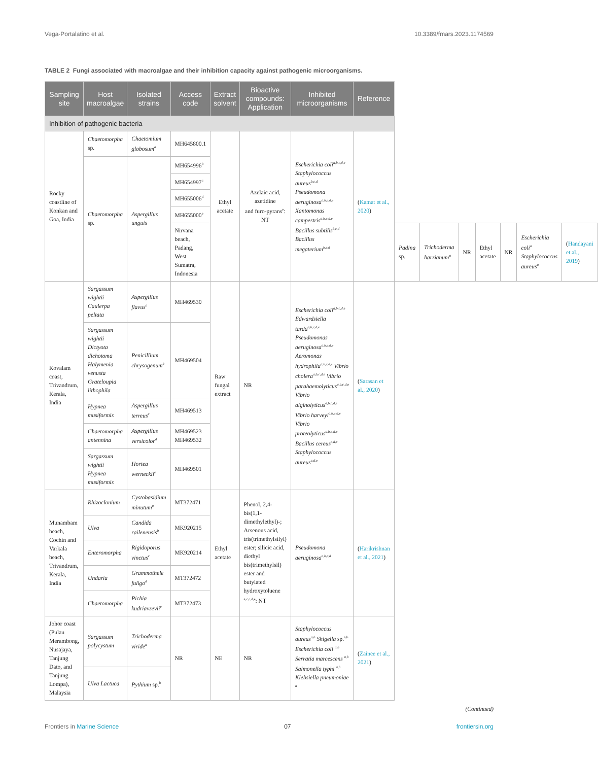Vega-Portalatino et al. 10.3389/fmars.2023.1174569
TABLE 2 Fungi associated with macroalgae and their inhibition capacity against pathogenic microorganisms.
| Sampling site | Host macroalgae | Isolated strains | Access code | Extract solvent | Bioactive compounds: Application | Inhibited microorganisms | Reference | | | | | | | |
| --- | --- | --- | --- | --- | --- | --- | --- | --- | --- | --- | --- | --- | --- | --- |
| Inhibition of pathogenic bacteria | | | | | | | | | | | | | | |
| Rocky coastline of Konkan and Goa, India | Chaetomorpha sp. | Chaetomium globosum<sup>a</sup> | MH645800.1 | Ethyl acetate | Azelaic acid, azetidine and furo-pyrans<sup>e</sup>: NT | Escherichia coli<sup>a,b,c,d,e</sup> Staphylococcus aureus<sup>b,c,d</sup> Pseudomona aeruginosa<sup>a,b,c,d,e</sup> Xantomonas campestris<sup>a,b,c,d,e</sup> Bacillus subtilis<sup>b,c,d</sup> Bacillus megaterium<sup>b,c,d</sup> | ( Kamat et al., 2020 ) | | | | | | | |
| | Chaetomorpha sp. | Aspergillus unguis | MH654996<sup>b</sup> | | | | | | | | | | | |
| | | | MH654997<sup>c</sup> | | | | | | | | | | | |
| | | | MH655006<sup>d</sup> | | | | | | | | | | | |
| | | | MH655000<sup>e</sup> | | | | | | | | | | | |
| | | | Nirvana beach, Padang, West Sumatra, Indonesia | | | | | Padina sp. | Trichoderma harzianum<sup>a</sup> | NR | Ethyl acetate | NR | Escherichia coli<sup>a</sup> Staphylococcus aureus<sup>a</sup> | ( Handayani et al., 2019 ) |
| Kovalam coast, Trivandrum, Kerala, India | Sargassum wightii Caulerpa peltata | Aspergillus flavus<sup>a</sup> | MH469530 | Raw fungal extract | NR | Escherichia coli<sup>a,b,c,d,e</sup> Edwardsiella tarda<sup>a,b,c,d,e</sup> Pseudomonas aeruginosa<sup>a,b,c,d,e</sup> Aeromonas hydrophila<sup>a,b,c,d,e</sup> Vibrio cholera<sup>a,b,c,d,e</sup> Vibrio parahaemolyticus<sup>a,b,c,d,e</sup> Vibrio alginolyticus<sup>a,b,c,d,e</sup> Vibrio harveyi<sup>a,b,c,d,e</sup> Vibrio proteolyticus<sup>a,b,c,d,e</sup> Bacillus cereus<sup>c,d,e</sup> Staphylococcus aureus<sup>c,d,e</sup> | ( Sarasan et al., 2020 ) | | | | | | | |
| | Sargassum wightii Dictyota dichotoma Halymenia venusta Grateloupia lithophila | Penicillium chrysogenum<sup>b</sup> | MH469504 | | | | | | | | | | | |
| | Hypnea musiformis | Aspergillus terreus<sup>c</sup> | MH469513 | | | | | | | | | | | |
| | Chaetomorpha antennina | Aspergillus versicolor<sup>d</sup> | MH469523 MH469532 | | | | | | | | | | | |
| | Sargassum wightii Hypnea musiformis | Hortea werneckii<sup>e</sup> | MH469501 | | | | | | | | | | | |
| Munambam beach, Cochin and Varkala beach, Trivandrum, Kerala, India | Rhizoclonium | Cystobasidium minutum<sup>a</sup> | MT372471 | Ethyl acetate | Phenol, 2,4-bis(1,1-dimethylethyl)-; Arsenous acid, tris(trimethylsilyl) ester; silicic acid, diethyl bis(trimethylsil) ester and butylated hydroxytoluene <sup>a,c,c,d,e</sup>: NT | Pseudomona aeruginosa<sup>a,b,c,d</sup> | ( Harikrishnan et al., 2021 ) | | | | | | | |
| | Ulva | Candida railenensis<sup>b</sup> | MK920215 | | | | | | | | | | | |
| | Enteromorpha | Rigidoporus vinctus<sup>c</sup> | MK920214 | | | | | | | | | | | |
| | Undaria | Grammothele fuligo<sup>d</sup> | MT372472 | | | | | | | | | | | |
| | Chaetomorpha | Pichia kudriavzevii<sup>e</sup> | MT372473 | | | | | | | | | | | |
| Johor coast (Pulau Merambong, Nusajaya, Tanjung Dato, and Tanjung Lompa), Malaysia | Sargassum polycystum | Trichoderma viride<sup>a</sup> | NR | NE | NR | Staphylococcus aureus<sup>a,b</sup> Shigella sp.<sup>a,b</sup> Escherichia coli <sup>a,b</sup> Serratia marcescens <sup>a,b</sup> Salmonella typhi <sup>a,b</sup> Klebsiella pneumoniae <sup>a</sup> | ( Zainee et al., 2021 ) | | | | | | | |
| | Ulva Lactuca | Pythium sp.<sup>b</sup> | | | | | | | | | | | | |
(Continued)
Frontiers in Marine Science 07 frontiersin.org